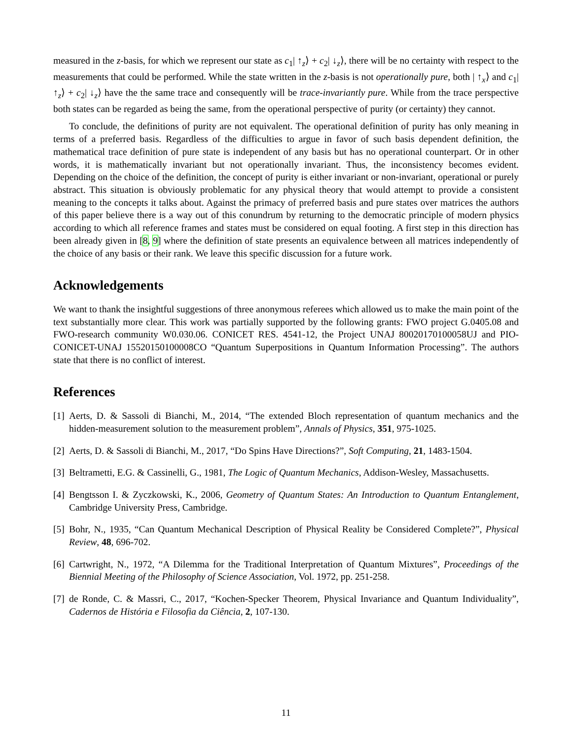measured in the z-basis, for which we represent our state as c<sub>1</sub>| ↑<sub>z</sub>⟩ + c<sub>2</sub>| ↓<sub>z</sub>⟩, there will be no certainty with respect to the measurements that could be performed. While the state written in the z-basis is not operationally pure, both | ↑<sub>x</sub>⟩ and c<sub>1</sub>| ↑<sub>z</sub>⟩ + c<sub>2</sub>| ↓<sub>z</sub>⟩ have the the same trace and consequently will be trace-invariantly pure. While from the trace perspective both states can be regarded as being the same, from the operational perspective of purity (or certainty) they cannot.
To conclude, the definitions of purity are not equivalent. The operational definition of purity has only meaning in terms of a preferred basis. Regardless of the difficulties to argue in favor of such basis dependent definition, the mathematical trace definition of pure state is independent of any basis but has no operational counterpart. Or in other words, it is mathematically invariant but not operationally invariant. Thus, the inconsistency becomes evident. Depending on the choice of the definition, the concept of purity is either invariant or non-invariant, operational or purely abstract. This situation is obviously problematic for any physical theory that would attempt to provide a consistent meaning to the concepts it talks about. Against the primacy of preferred basis and pure states over matrices the authors of this paper believe there is a way out of this conundrum by returning to the democratic principle of modern physics according to which all reference frames and states must be considered on equal footing. A first step in this direction has been already given in [8, 9] where the definition of state presents an equivalence between all matrices independently of the choice of any basis or their rank. We leave this specific discussion for a future work.
Acknowledgements
We want to thank the insightful suggestions of three anonymous referees which allowed us to make the main point of the text substantially more clear. This work was partially supported by the following grants: FWO project G.0405.08 and FWO-research community W0.030.06. CONICET RES. 4541-12, the Project UNAJ 80020170100058UJ and PIO-CONICET-UNAJ 15520150100008CO “Quantum Superpositions in Quantum Information Processing”. The authors state that there is no conflict of interest.
References
[1] Aerts, D. & Sassoli di Bianchi, M., 2014, “The extended Bloch representation of quantum mechanics and the hidden-measurement solution to the measurement problem”, Annals of Physics, 351, 975-1025.
[2] Aerts, D. & Sassoli di Bianchi, M., 2017, “Do Spins Have Directions?”, Soft Computing, 21, 1483-1504.
[3] Beltrametti, E.G. & Cassinelli, G., 1981, The Logic of Quantum Mechanics, Addison-Wesley, Massachusetts.
[4] Bengtsson I. & Zyczkowski, K., 2006, Geometry of Quantum States: An Introduction to Quantum Entanglement, Cambridge University Press, Cambridge.
[5] Bohr, N., 1935, “Can Quantum Mechanical Description of Physical Reality be Considered Complete?”, Physical Review, 48, 696-702.
[6] Cartwright, N., 1972, “A Dilemma for the Traditional Interpretation of Quantum Mixtures”, Proceedings of the Biennial Meeting of the Philosophy of Science Association, Vol. 1972, pp. 251-258.
[7] de Ronde, C. & Massri, C., 2017, “Kochen-Specker Theorem, Physical Invariance and Quantum Individuality”, Cadernos de História e Filosofia da Ciência, 2, 107-130.
11